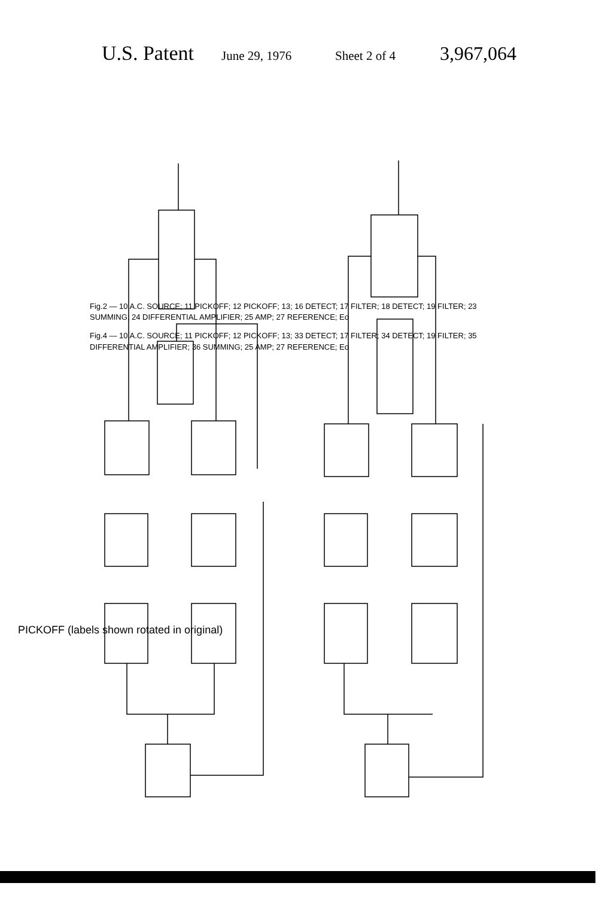U.S. Patent June 29, 1976 Sheet 2 of 4 3,967,064
PICKOFF (labels shown rotated in original)
Fig.2 — 10 A.C. SOURCE; 11 PICKOFF; 12 PICKOFF; 13; 16 DETECT; 17 FILTER; 18 DETECT; 19 FILTER; 23 SUMMING; 24 DIFFERENTIAL AMPLIFIER; 25 AMP; 27 REFERENCE; Eo
Fig.4 — 10 A.C. SOURCE; 11 PICKOFF; 12 PICKOFF; 13; 33 DETECT; 17 FILTER; 34 DETECT; 19 FILTER; 35 DIFFERENTIAL AMPLIFIER; 36 SUMMING; 25 AMP; 27 REFERENCE; Eo